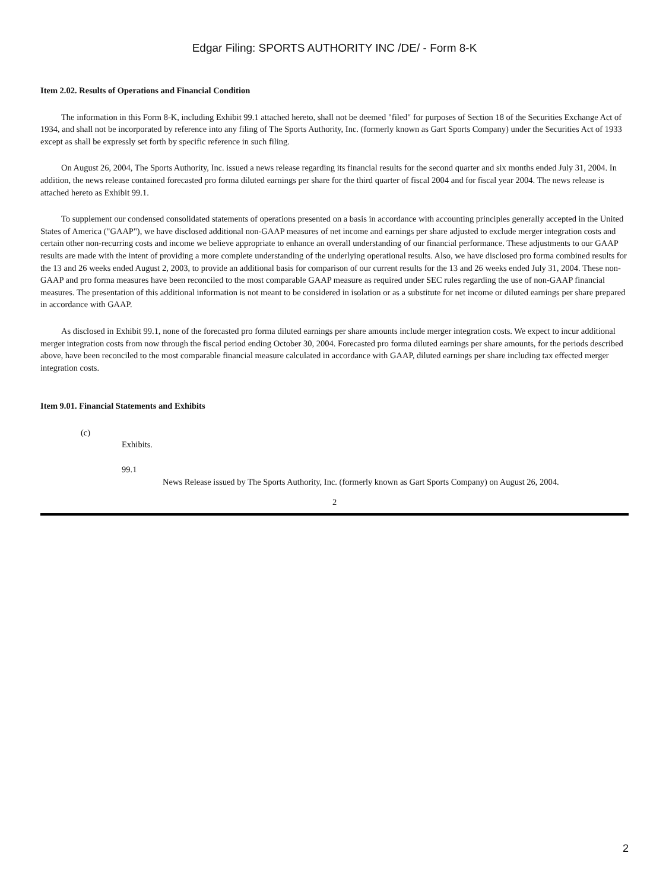Edgar Filing: SPORTS AUTHORITY INC /DE/ - Form 8-K
Item 2.02. Results of Operations and Financial Condition
The information in this Form 8-K, including Exhibit 99.1 attached hereto, shall not be deemed "filed" for purposes of Section 18 of the Securities Exchange Act of 1934, and shall not be incorporated by reference into any filing of The Sports Authority, Inc. (formerly known as Gart Sports Company) under the Securities Act of 1933 except as shall be expressly set forth by specific reference in such filing.
On August 26, 2004, The Sports Authority, Inc. issued a news release regarding its financial results for the second quarter and six months ended July 31, 2004. In addition, the news release contained forecasted pro forma diluted earnings per share for the third quarter of fiscal 2004 and for fiscal year 2004. The news release is attached hereto as Exhibit 99.1.
To supplement our condensed consolidated statements of operations presented on a basis in accordance with accounting principles generally accepted in the United States of America ("GAAP"), we have disclosed additional non-GAAP measures of net income and earnings per share adjusted to exclude merger integration costs and certain other non-recurring costs and income we believe appropriate to enhance an overall understanding of our financial performance. These adjustments to our GAAP results are made with the intent of providing a more complete understanding of the underlying operational results. Also, we have disclosed pro forma combined results for the 13 and 26 weeks ended August 2, 2003, to provide an additional basis for comparison of our current results for the 13 and 26 weeks ended July 31, 2004. These non-GAAP and pro forma measures have been reconciled to the most comparable GAAP measure as required under SEC rules regarding the use of non-GAAP financial measures. The presentation of this additional information is not meant to be considered in isolation or as a substitute for net income or diluted earnings per share prepared in accordance with GAAP.
As disclosed in Exhibit 99.1, none of the forecasted pro forma diluted earnings per share amounts include merger integration costs. We expect to incur additional merger integration costs from now through the fiscal period ending October 30, 2004. Forecasted pro forma diluted earnings per share amounts, for the periods described above, have been reconciled to the most comparable financial measure calculated in accordance with GAAP, diluted earnings per share including tax effected merger integration costs.
Item 9.01. Financial Statements and Exhibits
(c)
Exhibits.
99.1
News Release issued by The Sports Authority, Inc. (formerly known as Gart Sports Company) on August 26, 2004.
2
2